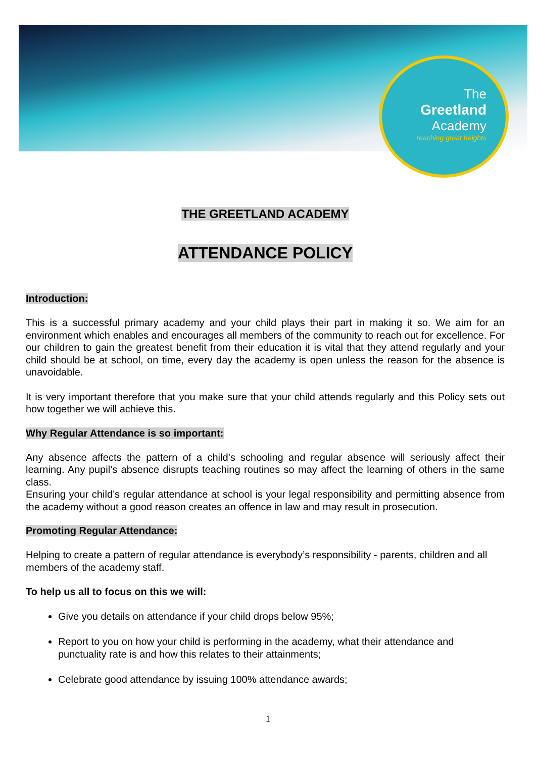The
Greetland
Academy
reaching great heights
THE GREETLAND ACADEMY
ATTENDANCE POLICY
Introduction:
This is a successful primary academy and your child plays their part in making it so. We aim for an environment which enables and encourages all members of the community to reach out for excellence. For our children to gain the greatest benefit from their education it is vital that they attend regularly and your child should be at school, on time, every day the academy is open unless the reason for the absence is unavoidable.
It is very important therefore that you make sure that your child attends regularly and this Policy sets out how together we will achieve this.
Why Regular Attendance is so important:
Any absence affects the pattern of a child’s schooling and regular absence will seriously affect their learning. Any pupil’s absence disrupts teaching routines so may affect the learning of others in the same class.
Ensuring your child’s regular attendance at school is your legal responsibility and permitting absence from the academy without a good reason creates an offence in law and may result in prosecution.
Promoting Regular Attendance:
Helping to create a pattern of regular attendance is everybody’s responsibility - parents, children and all members of the academy staff.
To help us all to focus on this we will:
Give you details on attendance if your child drops below 95%;
Report to you on how your child is performing in the academy, what their attendance and punctuality rate is and how this relates to their attainments;
Celebrate good attendance by issuing 100% attendance awards;
1